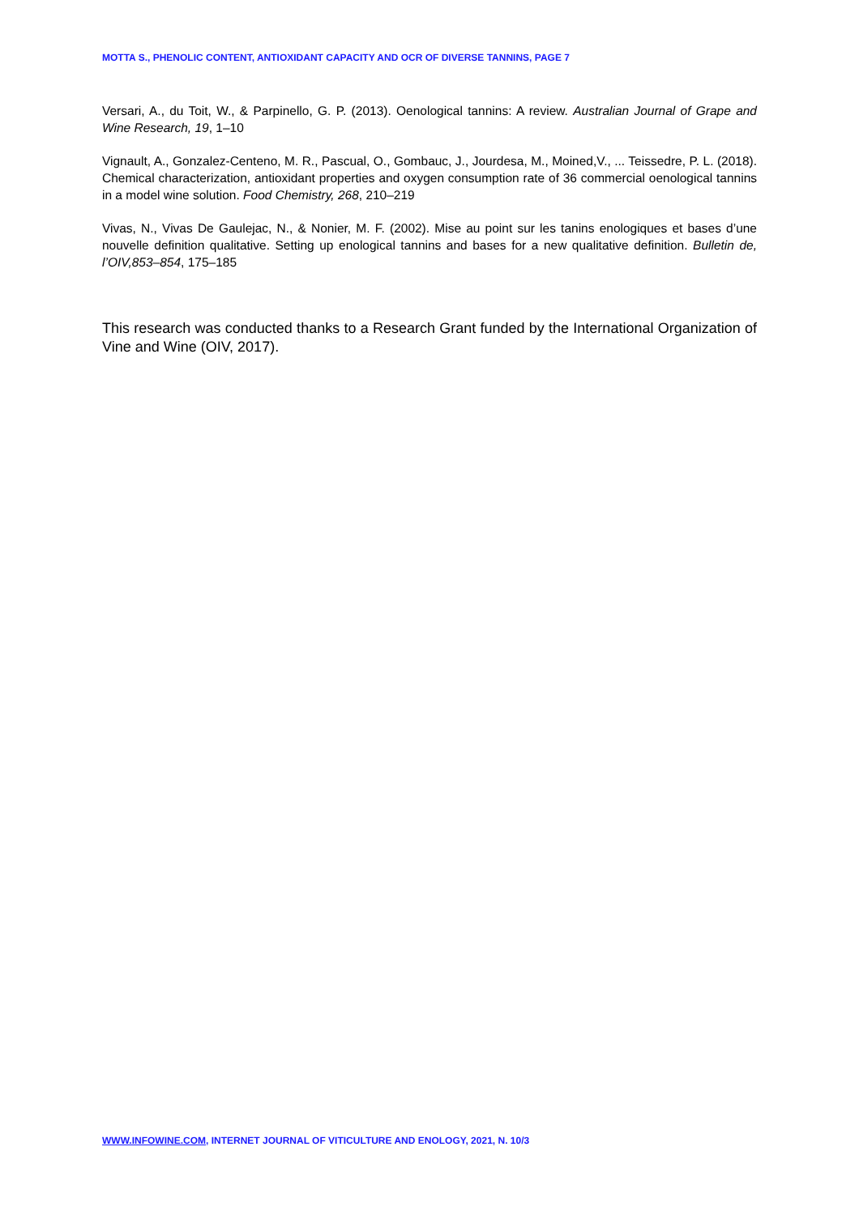MOTTA S., PHENOLIC CONTENT, ANTIOXIDANT CAPACITY AND OCR OF DIVERSE TANNINS, PAGE 7
Versari, A., du Toit, W., & Parpinello, G. P. (2013). Oenological tannins: A review. Australian Journal of Grape and Wine Research, 19, 1–10
Vignault, A., Gonzalez-Centeno, M. R., Pascual, O., Gombauc, J., Jourdesa, M., Moined,V., ... Teissedre, P. L. (2018). Chemical characterization, antioxidant properties and oxygen consumption rate of 36 commercial oenological tannins in a model wine solution. Food Chemistry, 268, 210–219
Vivas, N., Vivas De Gaulejac, N., & Nonier, M. F. (2002). Mise au point sur les tanins enologiques et bases d’une nouvelle definition qualitative. Setting up enological tannins and bases for a new qualitative definition. Bulletin de, l’OIV,853–854, 175–185
This research was conducted thanks to a Research Grant funded by the International Organization of Vine and Wine (OIV, 2017).
WWW.INFOWINE.COM, INTERNET JOURNAL OF VITICULTURE AND ENOLOGY, 2021, N. 10/3